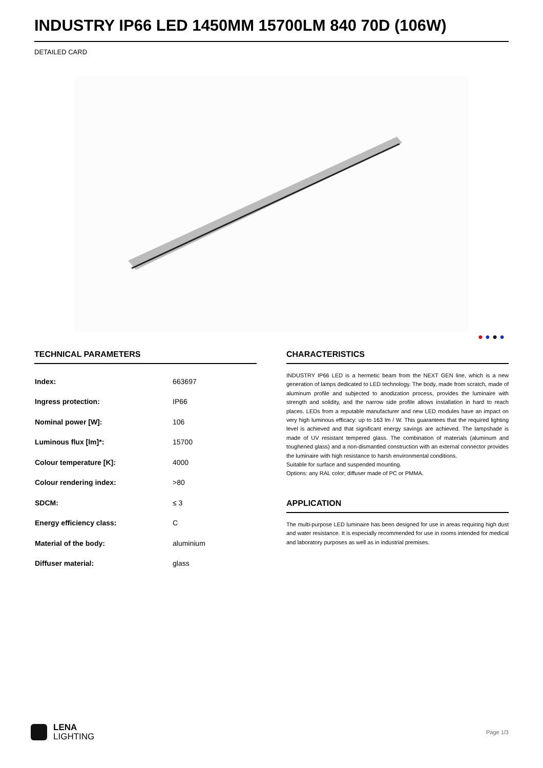INDUSTRY IP66 LED 1450MM 15700LM 840 70D (106W)
DETAILED CARD
● ● ● ●
TECHNICAL PARAMETERS
| Index: | 663697 |
| Ingress protection: | IP66 |
| Nominal power [W]: | 106 |
| Luminous flux [lm]*: | 15700 |
| Colour temperature [K]: | 4000 |
| Colour rendering index: | >80 |
| SDCM: | ≤ 3 |
| Energy efficiency class: | C |
| Material of the body: | aluminium |
| Diffuser material: | glass |
CHARACTERISTICS
INDUSTRY IP66 LED is a hermetic beam from the NEXT GEN line, which is a new generation of lamps dedicated to LED technology. The body, made from scratch, made of aluminum profile and subjected to anodization process, provides the luminaire with strength and solidity, and the narrow side profile allows installation in hard to reach places. LEDs from a reputable manufacturer and new LED modules have an impact on very high luminous efficacy: up to 163 lm / W. This guarantees that the required lighting level is achieved and that significant energy savings are achieved. The lampshade is made of UV resistant tempered glass. The combination of materials (aluminum and toughened glass) and a non-dismantled construction with an external connector provides the luminaire with high resistance to harsh environmental conditions.
Suitable for surface and suspended mounting.
Options: any RAL color; diffuser made of PC or PMMA.
APPLICATION
The multi-purpose LED luminaire has been designed for use in areas requiring high dust and water resistance. It is especially recommended for use in rooms intended for medical and laboratory purposes as well as in industrial premises.
LENA
LIGHTING
Page 1/3